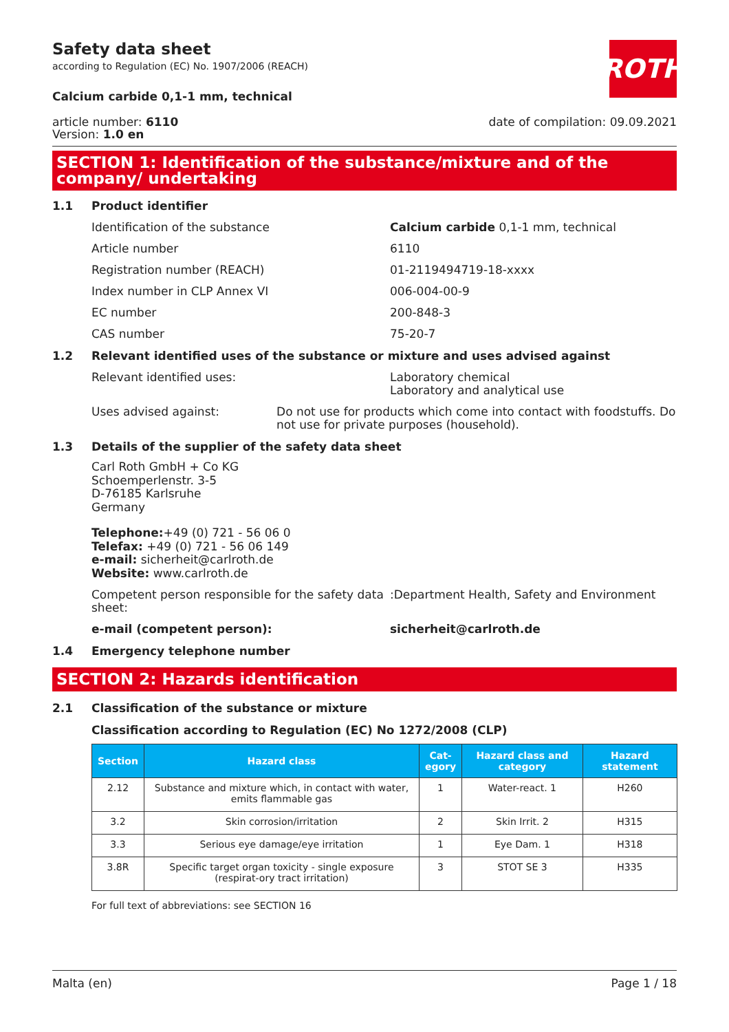Safety data sheet
according to Regulation (EC) No. 1907/2006 (REACH)
ROTH
Calcium carbide 0,1-1 mm, technical
article number: 6110
Version: 1.0 en
date of compilation: 09.09.2021
SECTION 1: Identification of the substance/mixture and of the company/ undertaking
1.1 Product identifier
Identification of the substance Calcium carbide 0,1-1 mm, technical
Article number 6110
Registration number (REACH) 01-2119494719-18-xxxx
Index number in CLP Annex VI 006-004-00-9
EC number 200-848-3
CAS number 75-20-7
1.2 Relevant identified uses of the substance or mixture and uses advised against
Relevant identified uses: Laboratory chemical
Laboratory and analytical use
Uses advised against: Do not use for products which come into contact with foodstuffs. Do not use for private purposes (household).
1.3 Details of the supplier of the safety data sheet
Carl Roth GmbH + Co KG
Schoemperlenstr. 3-5
D-76185 Karlsruhe
Germany
Telephone:+49 (0) 721 - 56 06 0
Telefax: +49 (0) 721 - 56 06 149
e-mail: sicherheit@carlroth.de
Website: www.carlroth.de
Competent person responsible for the safety data sheet:
:Department Health, Safety and Environment
e-mail (competent person): sicherheit@carlroth.de
1.4 Emergency telephone number
SECTION 2: Hazards identification
2.1 Classification of the substance or mixture
Classification according to Regulation (EC) No 1272/2008 (CLP)
| Section | Hazard class | Cat- egory | Hazard class and category | Hazard statement |
| --- | --- | --- | --- | --- |
| 2.12 | Substance and mixture which, in contact with water, emits flammable gas | 1 | Water-react. 1 | H260 |
| 3.2 | Skin corrosion/irritation | 2 | Skin Irrit. 2 | H315 |
| 3.3 | Serious eye damage/eye irritation | 1 | Eye Dam. 1 | H318 |
| 3.8R | Specific target organ toxicity - single exposure (respirat-ory tract irritation) | 3 | STOT SE 3 | H335 |
For full text of abbreviations: see SECTION 16
Malta (en) Page 1 / 18